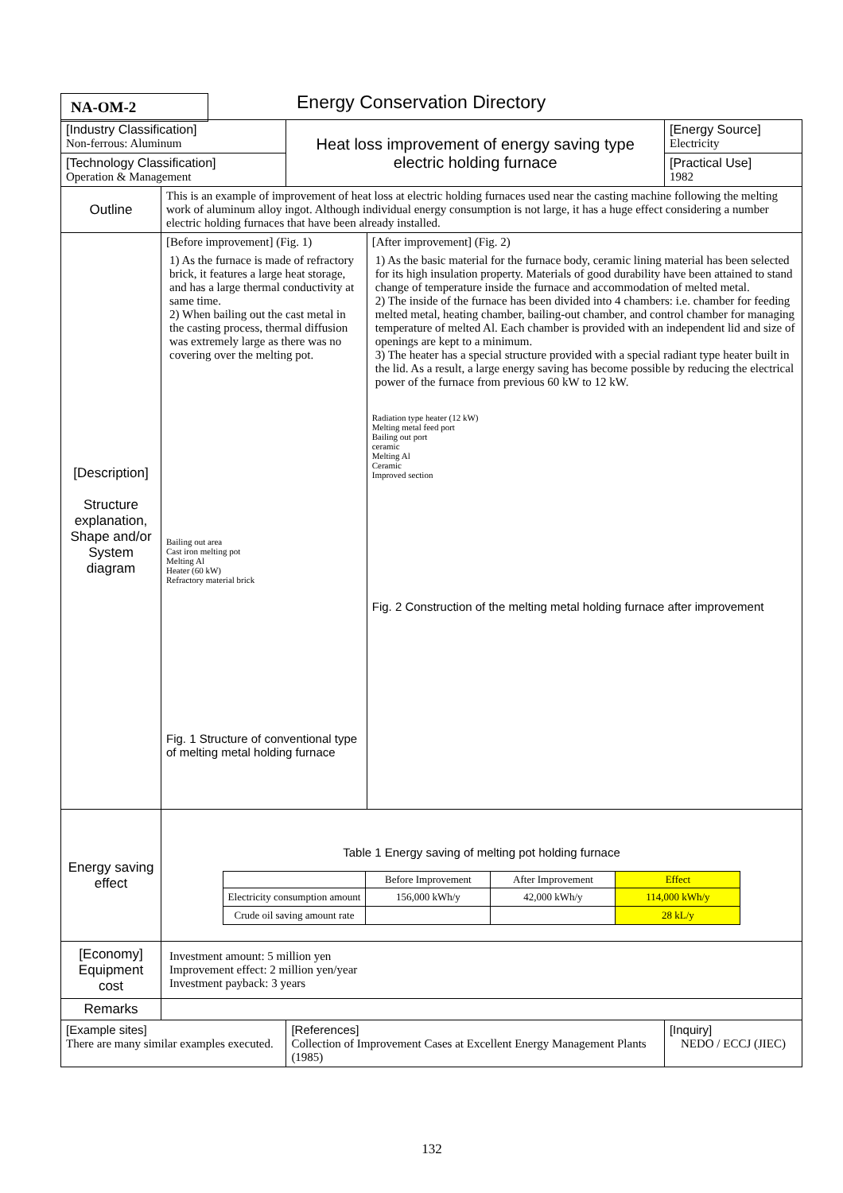NA-OM-2 Energy Conservation Directory
| [Industry Classification] Non-ferrous: Aluminum | | Heat loss improvement of energy saving type electric holding furnace | | | [Energy Source] Electricity |
| [Technology Classification] Operation & Management | | | | | [Practical Use] 1982 |
| Outline | This is an example of improvement of heat loss at electric holding furnaces used near the casting machine following the melting work of aluminum alloy ingot. Although individual energy consumption is not large, it has a huge effect considering a number electric holding furnaces that have been already installed. | | | | |
| [Description] Structure explanation, Shape and/or System diagram | [Before improvement] (Fig. 1) 1) As the furnace is made of refractory brick, it features a large heat storage, and has a large thermal conductivity at same time. 2) When bailing out the cast metal in the casting process, thermal diffusion was extremely large as there was no covering over the melting pot. Bailing out area Cast iron melting pot Melting Al Heater (60 kW) Refractory material brick Fig. 1 Structure of conventional type of melting metal holding furnace | | [After improvement] (Fig. 2) 1) As the basic material for the furnace body, ceramic lining material has been selected for its high insulation property. Materials of good durability have been attained to stand change of temperature inside the furnace and accommodation of melted metal. 2) The inside of the furnace has been divided into 4 chambers: i.e. chamber for feeding melted metal, heating chamber, bailing-out chamber, and control chamber for managing temperature of melted Al. Each chamber is provided with an independent lid and size of openings are kept to a minimum. 3) The heater has a special structure provided with a special radiant type heater built in the lid. As a result, a large energy saving has become possible by reducing the electrical power of the furnace from previous 60 kW to 12 kW. Radiation type heater (12 kW) Melting metal feed port Bailing out port ceramic Melting Al Ceramic Improved section Fig. 2 Construction of the melting metal holding furnace after improvement | | |
| Energy saving effect | Table 1 Energy saving of melting pot holding furnace / / Before Improvement / After Improvement / Effect / / --- / --- / --- / --- / / Electricity consumption amount / 156,000 kWh/y / 42,000 kWh/y / 114,000 kWh/y / / Crude oil saving amount rate / / / 28 kL/y / | | | | |
| [Economy] Equipment cost | Investment amount: 5 million yen Improvement effect: 2 million yen/year Investment payback: 3 years | | | | |
| Remarks | | | | | |
| [Example sites] There are many similar examples executed. | | [References] Collection of Improvement Cases at Excellent Energy Management Plants (1985) | | [Inquiry] NEDO / ECCJ (JIEC) | |
132